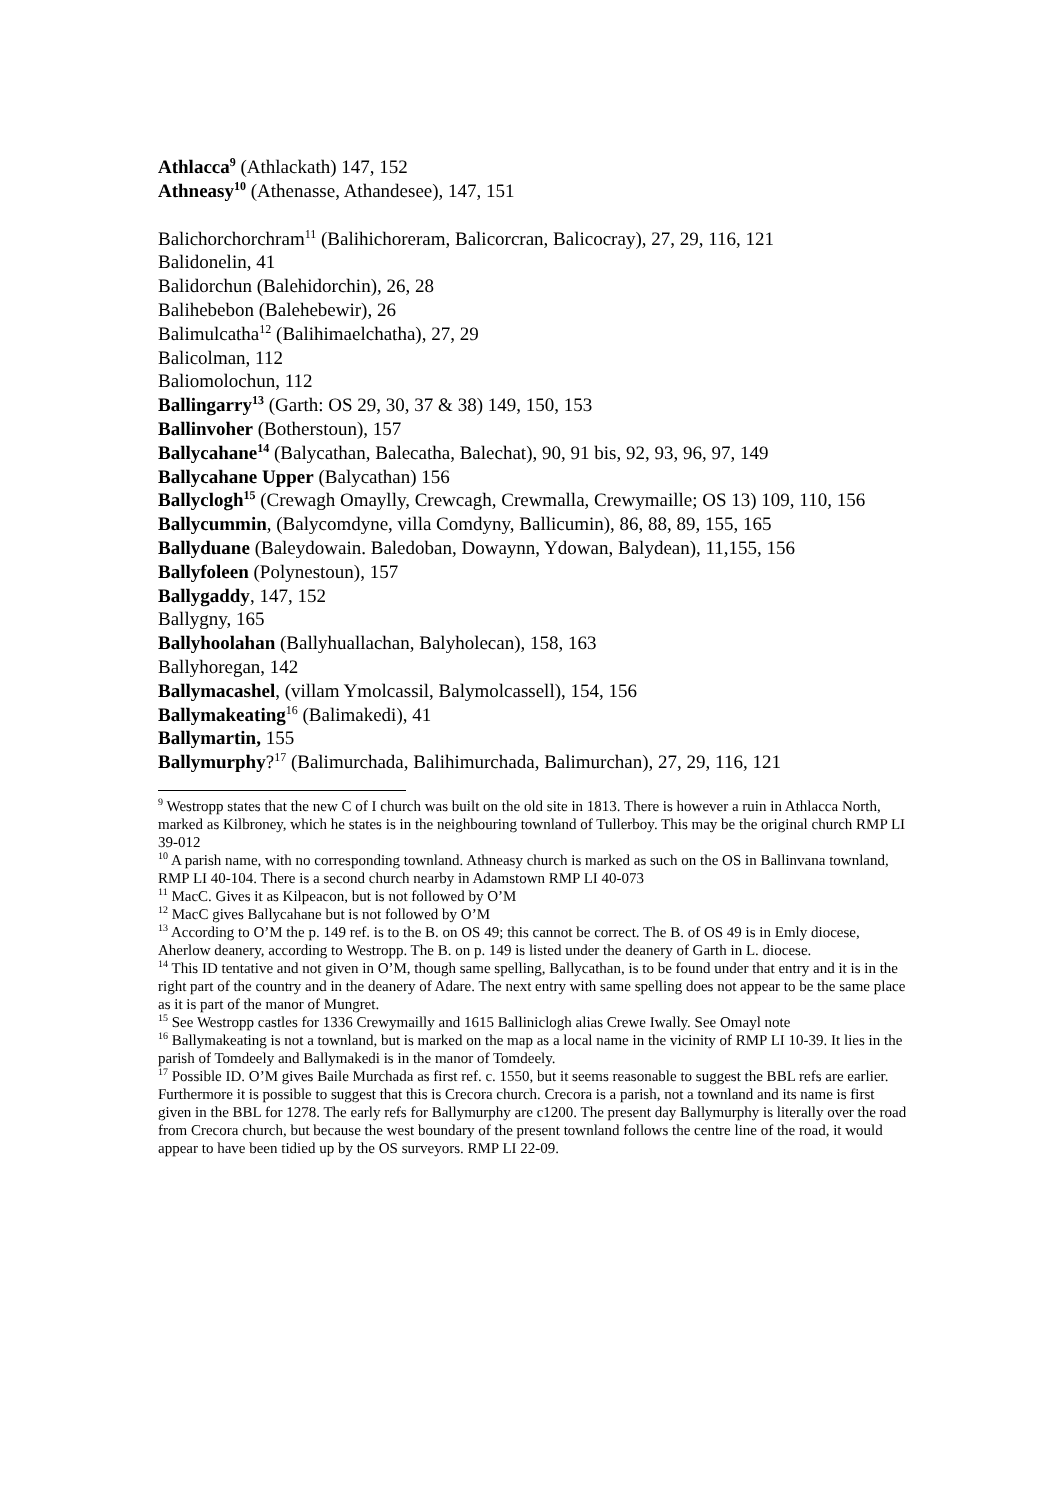Athlacca<sup>9</sup> (Athlackath) 147, 152
Athneasy<sup>10</sup> (Athenasse, Athandesee), 147, 151
Balichorchorchram<sup>11</sup> (Balihichoreram, Balicorcran, Balicocray), 27, 29, 116, 121
Balidonelin, 41
Balidorchun (Balehidorchin), 26, 28
Balihebebon (Balehebewir), 26
Balimulcatha<sup>12</sup> (Balihimaelchatha), 27, 29
Balicolman, 112
Baliomolochun, 112
Ballingarry<sup>13</sup> (Garth: OS 29, 30, 37 & 38) 149, 150, 153
Ballinvoher (Botherstoun), 157
Ballycahane<sup>14</sup> (Balycathan, Balecatha, Balechat), 90, 91 bis, 92, 93, 96, 97, 149
Ballycahane Upper (Balycathan) 156
Ballyclogh<sup>15</sup> (Crewagh Omaylly, Crewcagh, Crewmalla, Crewymaille; OS 13) 109, 110, 156
Ballycummin, (Balycomdyne, villa Comdyny, Ballicumin), 86, 88, 89, 155, 165
Ballyduane (Baleydowain. Baledoban, Dowaynn, Ydowan, Balydean), 11,155, 156
Ballyfoleen (Polynestoun), 157
Ballygaddy, 147, 152
Ballygny, 165
Ballyhoolahan (Ballyhuallachan, Balyholecan), 158, 163
Ballyhoregan, 142
Ballymacashel, (villam Ymolcassil, Balymolcassell), 154, 156
Ballymakeating<sup>16</sup> (Balimakedi), 41
Ballymartin, 155
Ballymurphy?<sup>17</sup> (Balimurchada, Balihimurchada, Balimurchan), 27, 29, 116, 121
<sup>9</sup> Westropp states that the new C of I church was built on the old site in 1813. There is however a ruin in Athlacca North, marked as Kilbroney, which he states is in the neighbouring townland of Tullerboy. This may be the original church RMP LI 39-012
<sup>10</sup> A parish name, with no corresponding townland. Athneasy church is marked as such on the OS in Ballinvana townland, RMP LI 40-104. There is a second church nearby in Adamstown RMP LI 40-073
<sup>11</sup> MacC. Gives it as Kilpeacon, but is not followed by O’M
<sup>12</sup> MacC gives Ballycahane but is not followed by O’M
<sup>13</sup> According to O’M the p. 149 ref. is to the B. on OS 49; this cannot be correct. The B. of OS 49 is in Emly diocese, Aherlow deanery, according to Westropp. The B. on p. 149 is listed under the deanery of Garth in L. diocese.
<sup>14</sup> This ID tentative and not given in O’M, though same spelling, Ballycathan, is to be found under that entry and it is in the right part of the country and in the deanery of Adare. The next entry with same spelling does not appear to be the same place as it is part of the manor of Mungret.
<sup>15</sup> See Westropp castles for 1336 Crewymailly and 1615 Balliniclogh alias Crewe Iwally. See Omayl note
<sup>16</sup> Ballymakeating is not a townland, but is marked on the map as a local name in the vicinity of RMP LI 10-39. It lies in the parish of Tomdeely and Ballymakedi is in the manor of Tomdeely.
<sup>17</sup> Possible ID. O’M gives Baile Murchada as first ref. c. 1550, but it seems reasonable to suggest the BBL refs are earlier. Furthermore it is possible to suggest that this is Crecora church. Crecora is a parish, not a townland and its name is first given in the BBL for 1278. The early refs for Ballymurphy are c1200. The present day Ballymurphy is literally over the road from Crecora church, but because the west boundary of the present townland follows the centre line of the road, it would appear to have been tidied up by the OS surveyors. RMP LI 22-09.